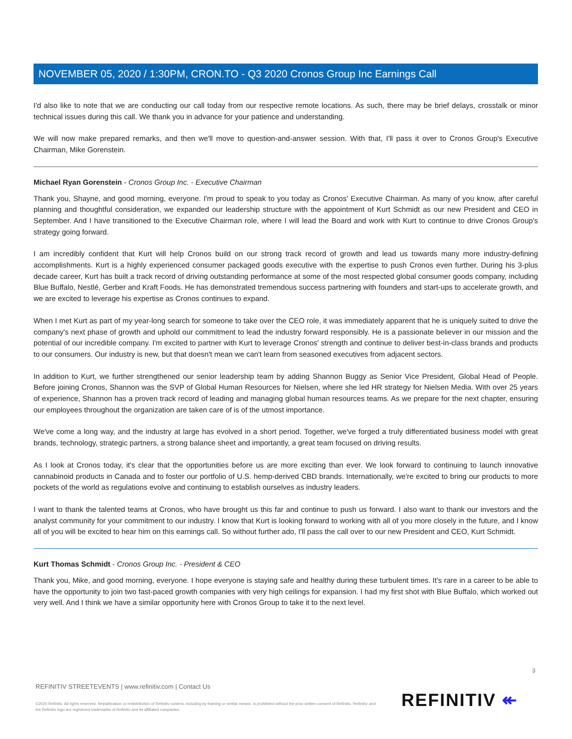NOVEMBER 05, 2020 / 1:30PM, CRON.TO - Q3 2020 Cronos Group Inc Earnings Call
I'd also like to note that we are conducting our call today from our respective remote locations. As such, there may be brief delays, crosstalk or minor technical issues during this call. We thank you in advance for your patience and understanding.
We will now make prepared remarks, and then we'll move to question-and-answer session. With that, I'll pass it over to Cronos Group's Executive Chairman, Mike Gorenstein.
Michael Ryan Gorenstein - Cronos Group Inc. - Executive Chairman
Thank you, Shayne, and good morning, everyone. I'm proud to speak to you today as Cronos' Executive Chairman. As many of you know, after careful planning and thoughtful consideration, we expanded our leadership structure with the appointment of Kurt Schmidt as our new President and CEO in September. And I have transitioned to the Executive Chairman role, where I will lead the Board and work with Kurt to continue to drive Cronos Group's strategy going forward.
I am incredibly confident that Kurt will help Cronos build on our strong track record of growth and lead us towards many more industry-defining accomplishments. Kurt is a highly experienced consumer packaged goods executive with the expertise to push Cronos even further. During his 3-plus decade career, Kurt has built a track record of driving outstanding performance at some of the most respected global consumer goods company, including Blue Buffalo, Nestlé, Gerber and Kraft Foods. He has demonstrated tremendous success partnering with founders and start-ups to accelerate growth, and we are excited to leverage his expertise as Cronos continues to expand.
When I met Kurt as part of my year-long search for someone to take over the CEO role, it was immediately apparent that he is uniquely suited to drive the company's next phase of growth and uphold our commitment to lead the industry forward responsibly. He is a passionate believer in our mission and the potential of our incredible company. I'm excited to partner with Kurt to leverage Cronos' strength and continue to deliver best-in-class brands and products to our consumers. Our industry is new, but that doesn't mean we can't learn from seasoned executives from adjacent sectors.
In addition to Kurt, we further strengthened our senior leadership team by adding Shannon Buggy as Senior Vice President, Global Head of People. Before joining Cronos, Shannon was the SVP of Global Human Resources for Nielsen, where she led HR strategy for Nielsen Media. With over 25 years of experience, Shannon has a proven track record of leading and managing global human resources teams. As we prepare for the next chapter, ensuring our employees throughout the organization are taken care of is of the utmost importance.
We've come a long way, and the industry at large has evolved in a short period. Together, we've forged a truly differentiated business model with great brands, technology, strategic partners, a strong balance sheet and importantly, a great team focused on driving results.
As I look at Cronos today, it's clear that the opportunities before us are more exciting than ever. We look forward to continuing to launch innovative cannabinoid products in Canada and to foster our portfolio of U.S. hemp-derived CBD brands. Internationally, we're excited to bring our products to more pockets of the world as regulations evolve and continuing to establish ourselves as industry leaders.
I want to thank the talented teams at Cronos, who have brought us this far and continue to push us forward. I also want to thank our investors and the analyst community for your commitment to our industry. I know that Kurt is looking forward to working with all of you more closely in the future, and I know all of you will be excited to hear him on this earnings call. So without further ado, I'll pass the call over to our new President and CEO, Kurt Schmidt.
Kurt Thomas Schmidt - Cronos Group Inc. - President & CEO
Thank you, Mike, and good morning, everyone. I hope everyone is staying safe and healthy during these turbulent times. It's rare in a career to be able to have the opportunity to join two fast-paced growth companies with very high ceilings for expansion. I had my first shot with Blue Buffalo, which worked out very well. And I think we have a similar opportunity here with Cronos Group to take it to the next level.
3
REFINITIV STREETEVENTS | www.refinitiv.com | Contact Us
©2020 Refinitiv. All rights reserved. Republication or redistribution of Refinitiv content, including by framing or similar means, is prohibited without the prior written consent of Refinitiv. 'Refinitiv' and the Refinitiv logo are registered trademarks of Refinitiv and its affiliated companies.
REFINITIV ↞